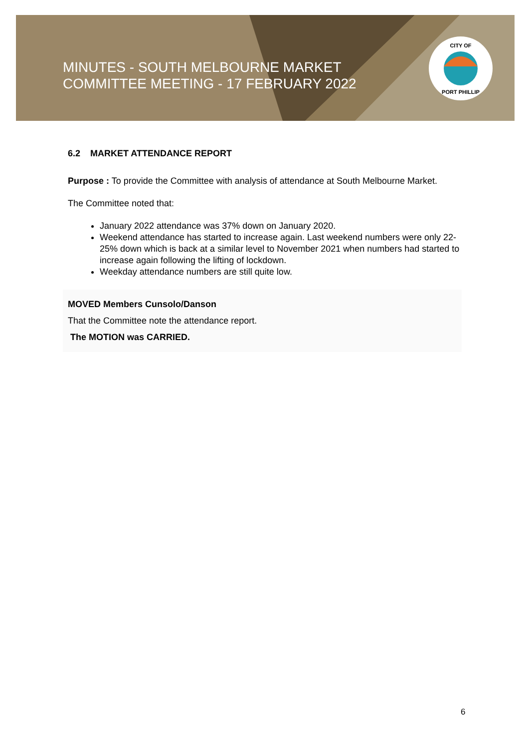MINUTES - SOUTH MELBOURNE MARKET
COMMITTEE MEETING - 17 FEBRUARY 2022
CITY OF
PORT PHILLIP
6.2 MARKET ATTENDANCE REPORT
Purpose : To provide the Committee with analysis of attendance at South Melbourne Market.
The Committee noted that:
January 2022 attendance was 37% down on January 2020.
Weekend attendance has started to increase again. Last weekend numbers were only 22-25% down which is back at a similar level to November 2021 when numbers had started to increase again following the lifting of lockdown.
Weekday attendance numbers are still quite low.
MOVED Members Cunsolo/Danson
That the Committee note the attendance report.
The MOTION was CARRIED.
6